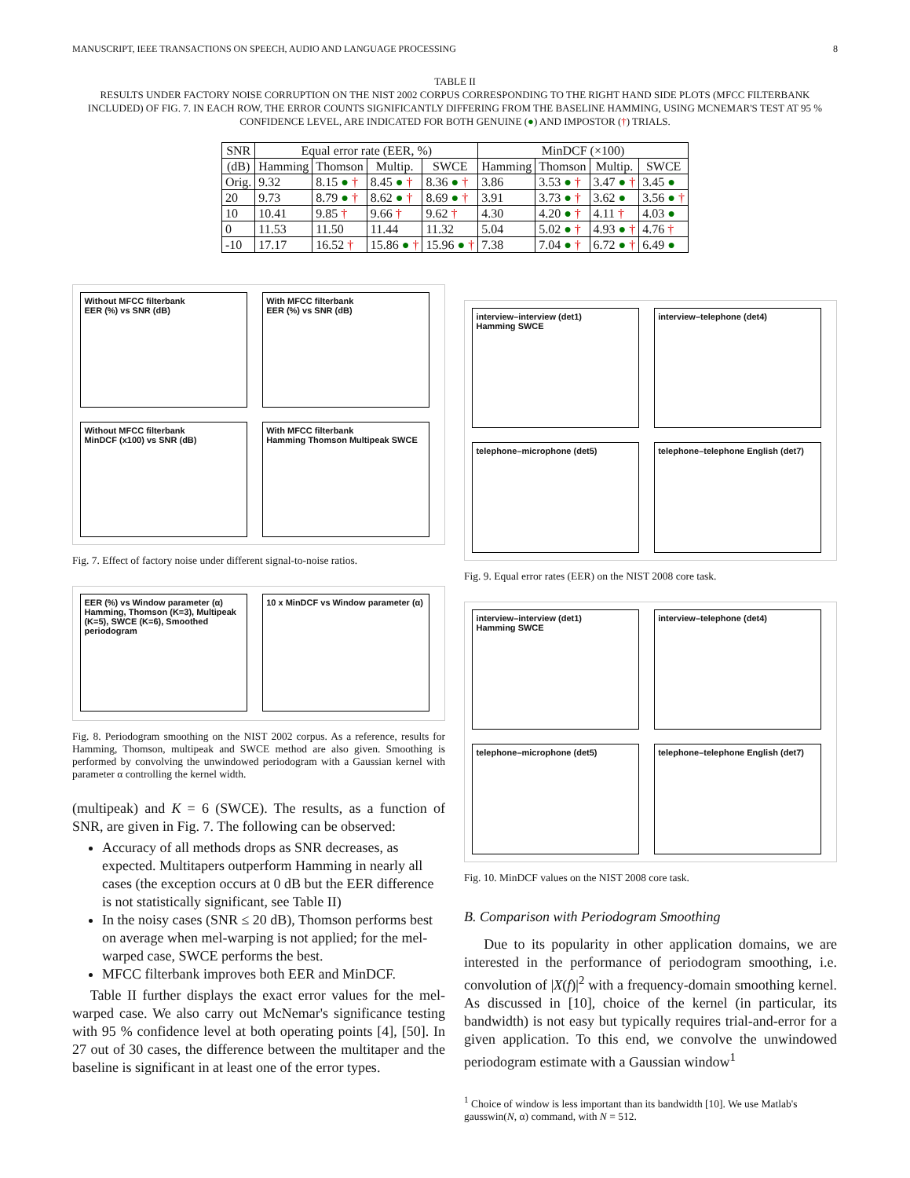MANUSCRIPT, IEEE TRANSACTIONS ON SPEECH, AUDIO AND LANGUAGE PROCESSING 8
TABLE II
RESULTS UNDER FACTORY NOISE CORRUPTION ON THE NIST 2002 CORPUS CORRESPONDING TO THE RIGHT HAND SIDE PLOTS (MFCC FILTERBANK INCLUDED) OF FIG. 7. IN EACH ROW, THE ERROR COUNTS SIGNIFICANTLY DIFFERING FROM THE BASELINE HAMMING, USING MCNEMAR'S TEST AT 95 % CONFIDENCE LEVEL, ARE INDICATED FOR BOTH GENUINE (●) AND IMPOSTOR (†) TRIALS.
| SNR | Equal error rate (EER, %) | | | | MinDCF (×100) | | | |
| --- | --- | --- | --- | --- | --- | --- | --- | --- |
| (dB) | Hamming | Thomson | Multip. | SWCE | Hamming | Thomson | Multip. | SWCE |
| Orig. | 9.32 | 8.15 ● † | 8.45 ● † | 8.36 ● † | 3.86 | 3.53 ● † | 3.47 ● † | 3.45 ● |
| 20 | 9.73 | 8.79 ● † | 8.62 ● † | 8.69 ● † | 3.91 | 3.73 ● † | 3.62 ● | 3.56 ● † |
| 10 | 10.41 | 9.85 † | 9.66 † | 9.62 † | 4.30 | 4.20 ● † | 4.11 † | 4.03 ● |
| 0 | 11.53 | 11.50 | 11.44 | 11.32 | 5.04 | 5.02 ● † | 4.93 ● † | 4.76 † |
| -10 | 17.17 | 16.52 † | 15.86 ● † | 15.96 ● † | 7.38 | 7.04 ● † | 6.72 ● † | 6.49 ● |
Without MFCC filterbank
EER (%) vs SNR (dB)
With MFCC filterbank
EER (%) vs SNR (dB)
Without MFCC filterbank
MinDCF (x100) vs SNR (dB)
With MFCC filterbank
Hamming Thomson Multipeak SWCE
Fig. 7. Effect of factory noise under different signal-to-noise ratios.
EER (%) vs Window parameter (α)
Hamming, Thomson (K=3), Multipeak (K=5), SWCE (K=6), Smoothed periodogram
10 x MinDCF vs Window parameter (α)
Fig. 8. Periodogram smoothing on the NIST 2002 corpus. As a reference, results for Hamming, Thomson, multipeak and SWCE method are also given. Smoothing is performed by convolving the unwindowed periodogram with a Gaussian kernel with parameter α controlling the kernel width.
(multipeak) and K = 6 (SWCE). The results, as a function of SNR, are given in Fig. 7. The following can be observed:
Accuracy of all methods drops as SNR decreases, as expected. Multitapers outperform Hamming in nearly all cases (the exception occurs at 0 dB but the EER difference is not statistically significant, see Table II)
In the noisy cases (SNR ≤ 20 dB), Thomson performs best on average when mel-warping is not applied; for the mel-warped case, SWCE performs the best.
MFCC filterbank improves both EER and MinDCF.
Table II further displays the exact error values for the mel-warped case. We also carry out McNemar's significance testing with 95 % confidence level at both operating points [4], [50]. In 27 out of 30 cases, the difference between the multitaper and the baseline is significant in at least one of the error types.
interview–interview (det1)
Hamming SWCE
interview–telephone (det4)
telephone–microphone (det5)
telephone–telephone English (det7)
Fig. 9. Equal error rates (EER) on the NIST 2008 core task.
interview–interview (det1)
Hamming SWCE
interview–telephone (det4)
telephone–microphone (det5)
telephone–telephone English (det7)
Fig. 10. MinDCF values on the NIST 2008 core task.
B. Comparison with Periodogram Smoothing
Due to its popularity in other application domains, we are interested in the performance of periodogram smoothing, i.e. convolution of |X(f)|<sup>2</sup> with a frequency-domain smoothing kernel. As discussed in [10], choice of the kernel (in particular, its bandwidth) is not easy but typically requires trial-and-error for a given application. To this end, we convolve the unwindowed periodogram estimate with a Gaussian window<sup>1</sup>
<sup>1</sup> Choice of window is less important than its bandwidth [10]. We use Matlab's gausswin(N, α) command, with N = 512.